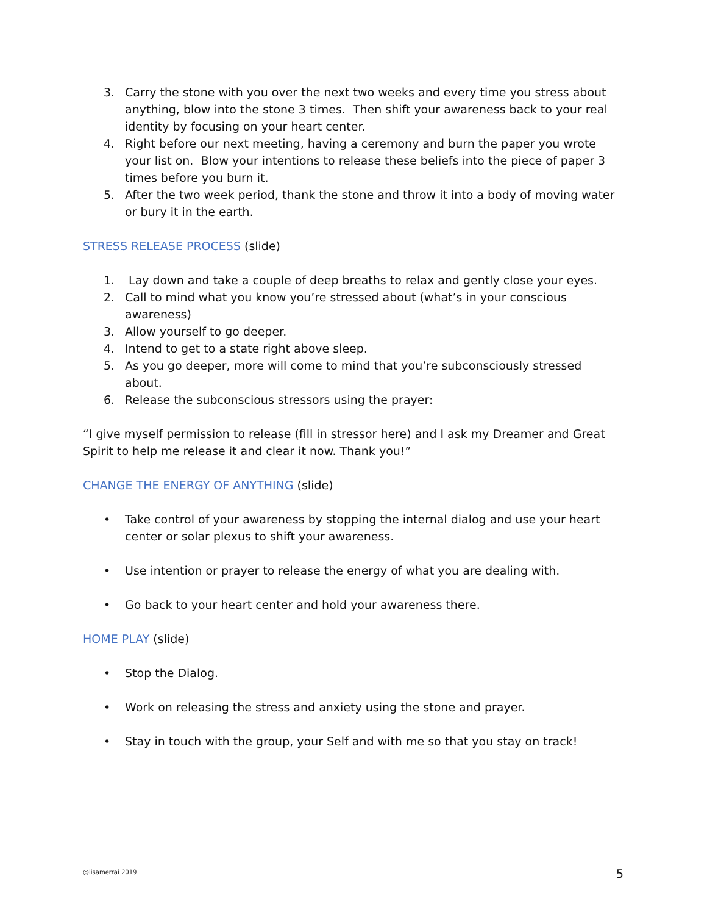3. Carry the stone with you over the next two weeks and every time you stress about anything, blow into the stone 3 times. Then shift your awareness back to your real identity by focusing on your heart center.
4. Right before our next meeting, having a ceremony and burn the paper you wrote your list on. Blow your intentions to release these beliefs into the piece of paper 3 times before you burn it.
5. After the two week period, thank the stone and throw it into a body of moving water or bury it in the earth.
STRESS RELEASE PROCESS (slide)
1. Lay down and take a couple of deep breaths to relax and gently close your eyes.
2. Call to mind what you know you’re stressed about (what’s in your conscious awareness)
3. Allow yourself to go deeper.
4. Intend to get to a state right above sleep.
5. As you go deeper, more will come to mind that you’re subconsciously stressed about.
6. Release the subconscious stressors using the prayer:
“I give myself permission to release (fill in stressor here) and I ask my Dreamer and Great Spirit to help me release it and clear it now. Thank you!”
CHANGE THE ENERGY OF ANYTHING (slide)
• Take control of your awareness by stopping the internal dialog and use your heart center or solar plexus to shift your awareness.
• Use intention or prayer to release the energy of what you are dealing with.
• Go back to your heart center and hold your awareness there.
HOME PLAY (slide)
• Stop the Dialog.
• Work on releasing the stress and anxiety using the stone and prayer.
• Stay in touch with the group, your Self and with me so that you stay on track!
@lisamerrai 2019 5